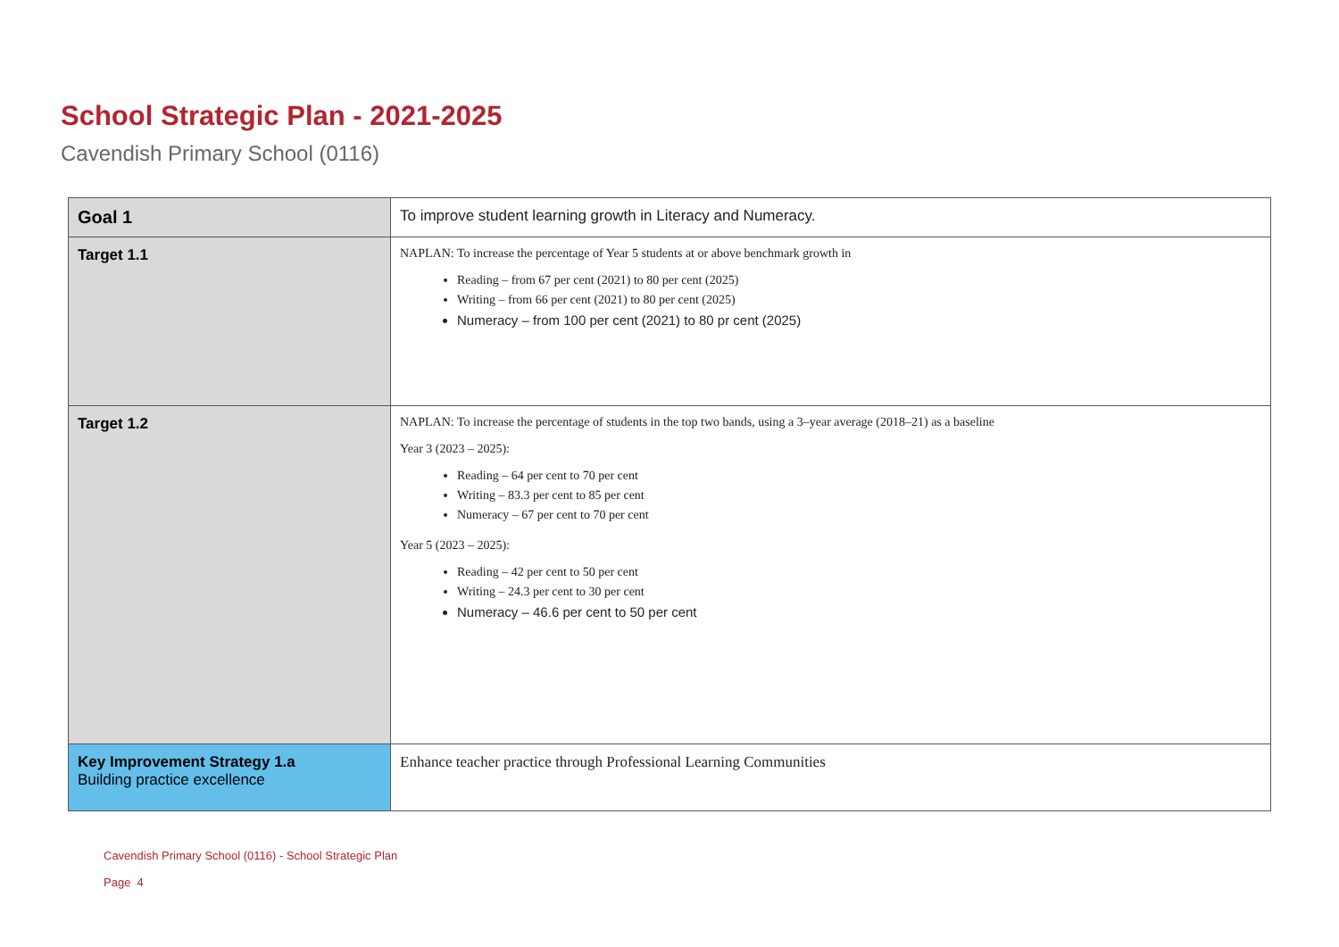School Strategic Plan - 2021-2025
Cavendish Primary School (0116)
| Goal 1 | To improve student learning growth in Literacy and Numeracy. |
| Target 1.1 | NAPLAN: To increase the percentage of Year 5 students at or above benchmark growth in Reading – from 67 per cent (2021) to 80 per cent (2025) Writing – from 66 per cent (2021) to 80 per cent (2025) Numeracy – from 100 per cent (2021) to 80 pr cent (2025) |
| Target 1.2 | NAPLAN: To increase the percentage of students in the top two bands, using a 3–year average (2018–21) as a baseline Year 3 (2023 – 2025): Reading – 64 per cent to 70 per cent Writing – 83.3 per cent to 85 per cent Numeracy – 67 per cent to 70 per cent Year 5 (2023 – 2025): Reading – 42 per cent to 50 per cent Writing – 24.3 per cent to 30 per cent Numeracy – 46.6 per cent to 50 per cent |
| Key Improvement Strategy 1.a Building practice excellence | Enhance teacher practice through Professional Learning Communities |
Cavendish Primary School (0116) - School Strategic Plan
Page 4